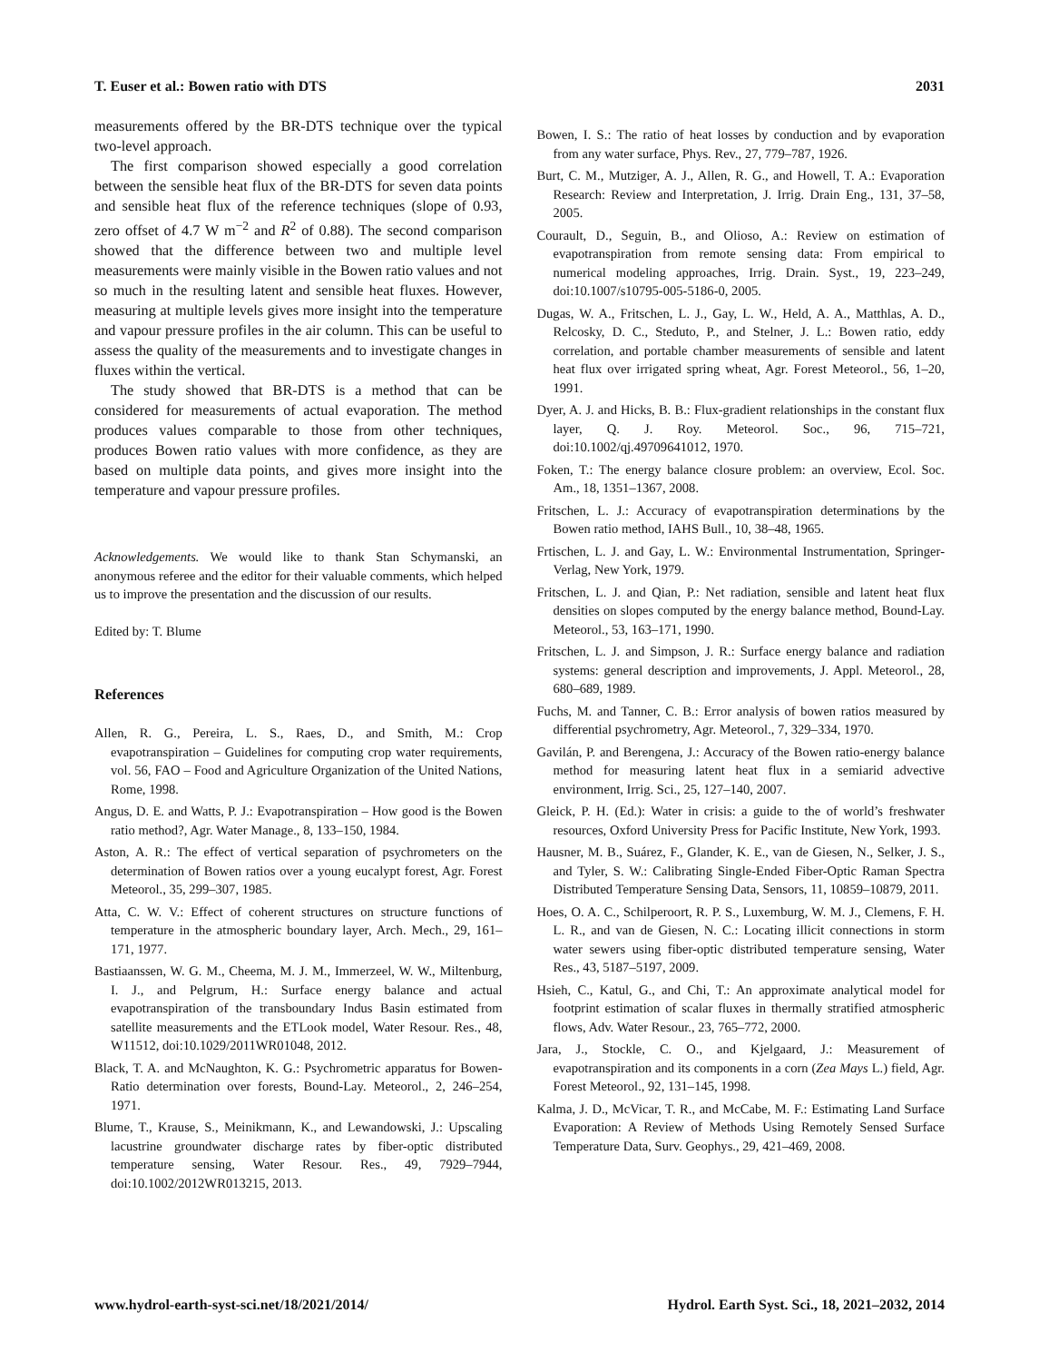T. Euser et al.: Bowen ratio with DTS 2031
measurements offered by the BR-DTS technique over the typical two-level approach.
The first comparison showed especially a good correlation between the sensible heat flux of the BR-DTS for seven data points and sensible heat flux of the reference techniques (slope of 0.93, zero offset of 4.7 W m<sup>−2</sup> and R<sup>2</sup> of 0.88). The second comparison showed that the difference between two and multiple level measurements were mainly visible in the Bowen ratio values and not so much in the resulting latent and sensible heat fluxes. However, measuring at multiple levels gives more insight into the temperature and vapour pressure profiles in the air column. This can be useful to assess the quality of the measurements and to investigate changes in fluxes within the vertical.
The study showed that BR-DTS is a method that can be considered for measurements of actual evaporation. The method produces values comparable to those from other techniques, produces Bowen ratio values with more confidence, as they are based on multiple data points, and gives more insight into the temperature and vapour pressure profiles.
Acknowledgements. We would like to thank Stan Schymanski, an anonymous referee and the editor for their valuable comments, which helped us to improve the presentation and the discussion of our results.
Edited by: T. Blume
References
Allen, R. G., Pereira, L. S., Raes, D., and Smith, M.: Crop evapotranspiration – Guidelines for computing crop water requirements, vol. 56, FAO – Food and Agriculture Organization of the United Nations, Rome, 1998.
Angus, D. E. and Watts, P. J.: Evapotranspiration – How good is the Bowen ratio method?, Agr. Water Manage., 8, 133–150, 1984.
Aston, A. R.: The effect of vertical separation of psychrometers on the determination of Bowen ratios over a young eucalypt forest, Agr. Forest Meteorol., 35, 299–307, 1985.
Atta, C. W. V.: Effect of coherent structures on structure functions of temperature in the atmospheric boundary layer, Arch. Mech., 29, 161–171, 1977.
Bastiaanssen, W. G. M., Cheema, M. J. M., Immerzeel, W. W., Miltenburg, I. J., and Pelgrum, H.: Surface energy balance and actual evapotranspiration of the transboundary Indus Basin estimated from satellite measurements and the ETLook model, Water Resour. Res., 48, W11512, doi:10.1029/2011WR01048, 2012.
Black, T. A. and McNaughton, K. G.: Psychrometric apparatus for Bowen-Ratio determination over forests, Bound-Lay. Meteorol., 2, 246–254, 1971.
Blume, T., Krause, S., Meinikmann, K., and Lewandowski, J.: Upscaling lacustrine groundwater discharge rates by fiber-optic distributed temperature sensing, Water Resour. Res., 49, 7929–7944, doi:10.1002/2012WR013215, 2013.
Bowen, I. S.: The ratio of heat losses by conduction and by evaporation from any water surface, Phys. Rev., 27, 779–787, 1926.
Burt, C. M., Mutziger, A. J., Allen, R. G., and Howell, T. A.: Evaporation Research: Review and Interpretation, J. Irrig. Drain Eng., 131, 37–58, 2005.
Courault, D., Seguin, B., and Olioso, A.: Review on estimation of evapotranspiration from remote sensing data: From empirical to numerical modeling approaches, Irrig. Drain. Syst., 19, 223–249, doi:10.1007/s10795-005-5186-0, 2005.
Dugas, W. A., Fritschen, L. J., Gay, L. W., Held, A. A., Matthlas, A. D., Relcosky, D. C., Steduto, P., and Stelner, J. L.: Bowen ratio, eddy correlation, and portable chamber measurements of sensible and latent heat flux over irrigated spring wheat, Agr. Forest Meteorol., 56, 1–20, 1991.
Dyer, A. J. and Hicks, B. B.: Flux-gradient relationships in the constant flux layer, Q. J. Roy. Meteorol. Soc., 96, 715–721, doi:10.1002/qj.49709641012, 1970.
Foken, T.: The energy balance closure problem: an overview, Ecol. Soc. Am., 18, 1351–1367, 2008.
Fritschen, L. J.: Accuracy of evapotranspiration determinations by the Bowen ratio method, IAHS Bull., 10, 38–48, 1965.
Frtischen, L. J. and Gay, L. W.: Environmental Instrumentation, Springer-Verlag, New York, 1979.
Fritschen, L. J. and Qian, P.: Net radiation, sensible and latent heat flux densities on slopes computed by the energy balance method, Bound-Lay. Meteorol., 53, 163–171, 1990.
Fritschen, L. J. and Simpson, J. R.: Surface energy balance and radiation systems: general description and improvements, J. Appl. Meteorol., 28, 680–689, 1989.
Fuchs, M. and Tanner, C. B.: Error analysis of bowen ratios measured by differential psychrometry, Agr. Meteorol., 7, 329–334, 1970.
Gavilán, P. and Berengena, J.: Accuracy of the Bowen ratio-energy balance method for measuring latent heat flux in a semiarid advective environment, Irrig. Sci., 25, 127–140, 2007.
Gleick, P. H. (Ed.): Water in crisis: a guide to the of world’s freshwater resources, Oxford University Press for Pacific Institute, New York, 1993.
Hausner, M. B., Suárez, F., Glander, K. E., van de Giesen, N., Selker, J. S., and Tyler, S. W.: Calibrating Single-Ended Fiber-Optic Raman Spectra Distributed Temperature Sensing Data, Sensors, 11, 10859–10879, 2011.
Hoes, O. A. C., Schilperoort, R. P. S., Luxemburg, W. M. J., Clemens, F. H. L. R., and van de Giesen, N. C.: Locating illicit connections in storm water sewers using fiber-optic distributed temperature sensing, Water Res., 43, 5187–5197, 2009.
Hsieh, C., Katul, G., and Chi, T.: An approximate analytical model for footprint estimation of scalar fluxes in thermally stratified atmospheric flows, Adv. Water Resour., 23, 765–772, 2000.
Jara, J., Stockle, C. O., and Kjelgaard, J.: Measurement of evapotranspiration and its components in a corn (Zea Mays L.) field, Agr. Forest Meteorol., 92, 131–145, 1998.
Kalma, J. D., McVicar, T. R., and McCabe, M. F.: Estimating Land Surface Evaporation: A Review of Methods Using Remotely Sensed Surface Temperature Data, Surv. Geophys., 29, 421–469, 2008.
www.hydrol-earth-syst-sci.net/18/2021/2014/ Hydrol. Earth Syst. Sci., 18, 2021–2032, 2014